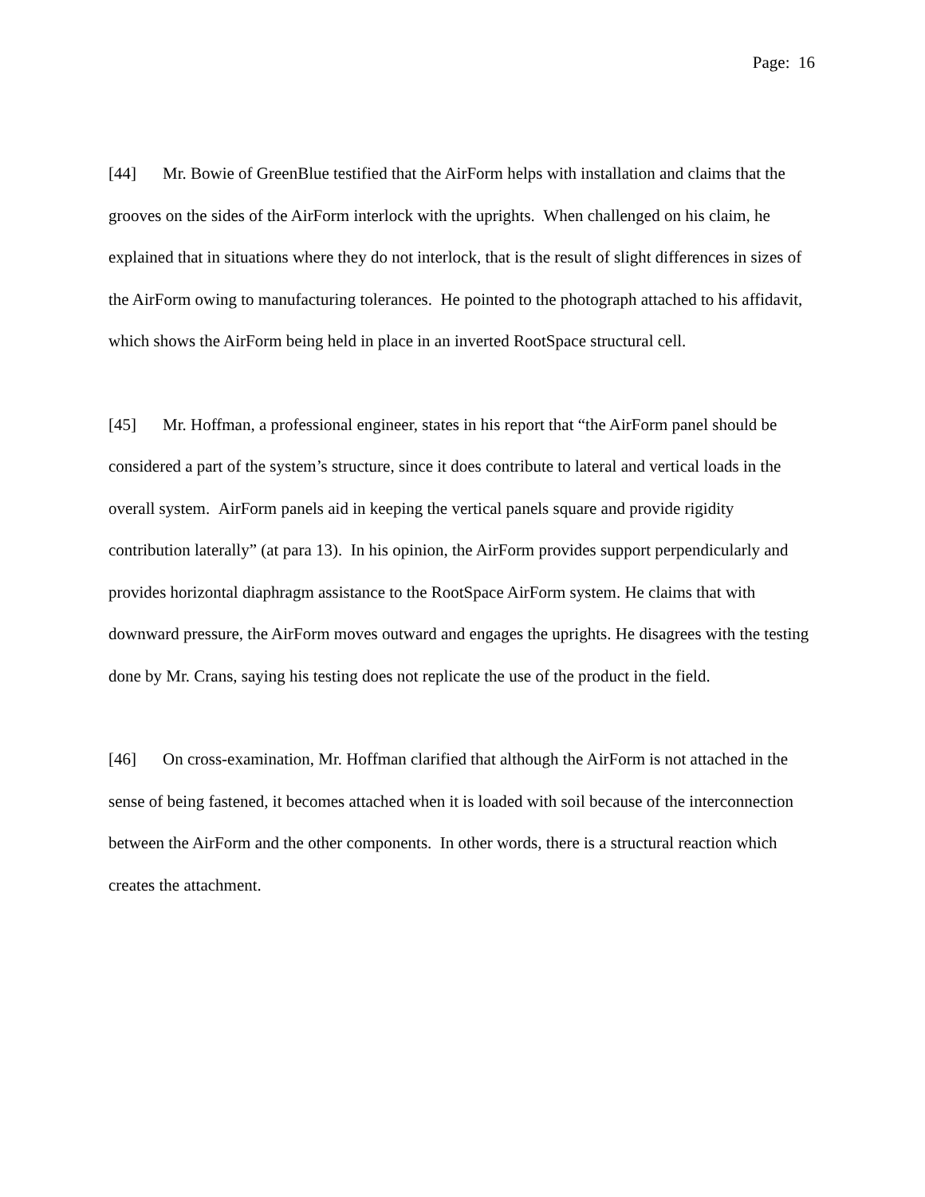Page: 16
[44] Mr. Bowie of GreenBlue testified that the AirForm helps with installation and claims that the grooves on the sides of the AirForm interlock with the uprights. When challenged on his claim, he explained that in situations where they do not interlock, that is the result of slight differences in sizes of the AirForm owing to manufacturing tolerances. He pointed to the photograph attached to his affidavit, which shows the AirForm being held in place in an inverted RootSpace structural cell.
[45] Mr. Hoffman, a professional engineer, states in his report that “the AirForm panel should be considered a part of the system’s structure, since it does contribute to lateral and vertical loads in the overall system. AirForm panels aid in keeping the vertical panels square and provide rigidity contribution laterally” (at para 13). In his opinion, the AirForm provides support perpendicularly and provides horizontal diaphragm assistance to the RootSpace AirForm system. He claims that with downward pressure, the AirForm moves outward and engages the uprights. He disagrees with the testing done by Mr. Crans, saying his testing does not replicate the use of the product in the field.
[46] On cross-examination, Mr. Hoffman clarified that although the AirForm is not attached in the sense of being fastened, it becomes attached when it is loaded with soil because of the interconnection between the AirForm and the other components. In other words, there is a structural reaction which creates the attachment.